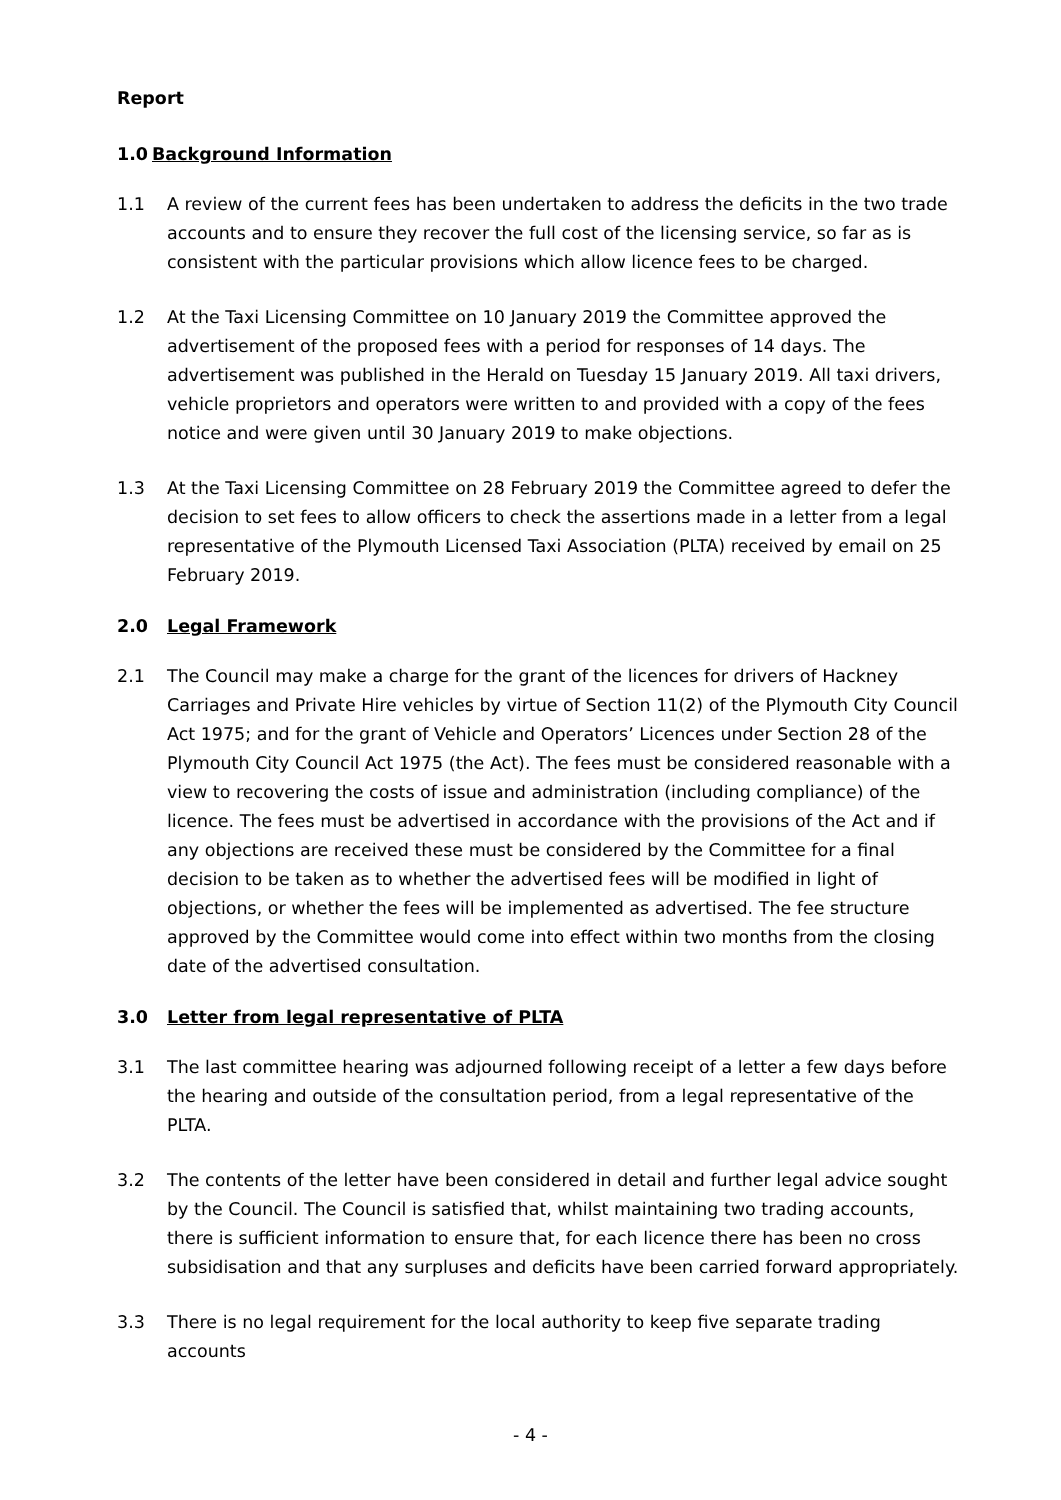Report
1.0 Background Information
1.1 A review of the current fees has been undertaken to address the deficits in the two trade accounts and to ensure they recover the full cost of the licensing service, so far as is consistent with the particular provisions which allow licence fees to be charged.
1.2 At the Taxi Licensing Committee on 10 January 2019 the Committee approved the advertisement of the proposed fees with a period for responses of 14 days. The advertisement was published in the Herald on Tuesday 15 January 2019. All taxi drivers, vehicle proprietors and operators were written to and provided with a copy of the fees notice and were given until 30 January 2019 to make objections.
1.3 At the Taxi Licensing Committee on 28 February 2019 the Committee agreed to defer the decision to set fees to allow officers to check the assertions made in a letter from a legal representative of the Plymouth Licensed Taxi Association (PLTA) received by email on 25 February 2019.
2.0 Legal Framework
2.1 The Council may make a charge for the grant of the licences for drivers of Hackney Carriages and Private Hire vehicles by virtue of Section 11(2) of the Plymouth City Council Act 1975; and for the grant of Vehicle and Operators’ Licences under Section 28 of the Plymouth City Council Act 1975 (the Act). The fees must be considered reasonable with a view to recovering the costs of issue and administration (including compliance) of the licence. The fees must be advertised in accordance with the provisions of the Act and if any objections are received these must be considered by the Committee for a final decision to be taken as to whether the advertised fees will be modified in light of objections, or whether the fees will be implemented as advertised. The fee structure approved by the Committee would come into effect within two months from the closing date of the advertised consultation.
3.0 Letter from legal representative of PLTA
3.1 The last committee hearing was adjourned following receipt of a letter a few days before the hearing and outside of the consultation period, from a legal representative of the PLTA.
3.2 The contents of the letter have been considered in detail and further legal advice sought by the Council. The Council is satisfied that, whilst maintaining two trading accounts, there is sufficient information to ensure that, for each licence there has been no cross subsidisation and that any surpluses and deficits have been carried forward appropriately.
3.3 There is no legal requirement for the local authority to keep five separate trading accounts
- 4 -